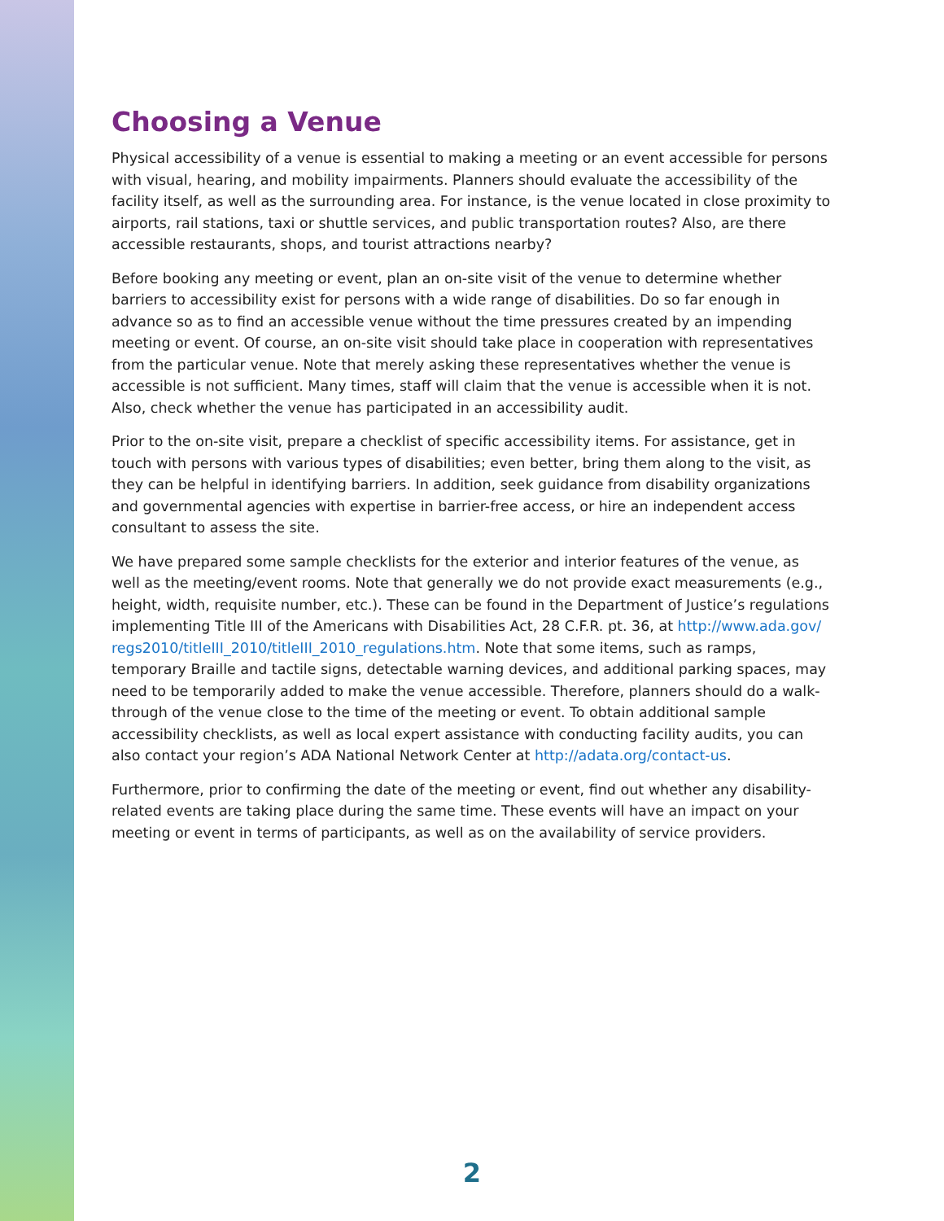Choosing a Venue
Physical accessibility of a venue is essential to making a meeting or an event accessible for persons with visual, hearing, and mobility impairments. Planners should evaluate the accessibility of the facility itself, as well as the surrounding area. For instance, is the venue located in close proximity to airports, rail stations, taxi or shuttle services, and public transportation routes? Also, are there accessible restaurants, shops, and tourist attractions nearby?
Before booking any meeting or event, plan an on-site visit of the venue to determine whether barriers to accessibility exist for persons with a wide range of disabilities. Do so far enough in advance so as to find an accessible venue without the time pressures created by an impending meeting or event. Of course, an on-site visit should take place in cooperation with representatives from the particular venue. Note that merely asking these representatives whether the venue is accessible is not sufficient. Many times, staff will claim that the venue is accessible when it is not. Also, check whether the venue has participated in an accessibility audit.
Prior to the on-site visit, prepare a checklist of specific accessibility items. For assistance, get in touch with persons with various types of disabilities; even better, bring them along to the visit, as they can be helpful in identifying barriers. In addition, seek guidance from disability organizations and governmental agencies with expertise in barrier-free access, or hire an independent access consultant to assess the site.
We have prepared some sample checklists for the exterior and interior features of the venue, as well as the meeting/event rooms. Note that generally we do not provide exact measurements (e.g., height, width, requisite number, etc.). These can be found in the Department of Justice’s regulations implementing Title III of the Americans with Disabilities Act, 28 C.F.R. pt. 36, at http://www.ada.gov/ regs2010/titleIII_2010/titleIII_2010_regulations.htm. Note that some items, such as ramps, temporary Braille and tactile signs, detectable warning devices, and additional parking spaces, may need to be temporarily added to make the venue accessible. Therefore, planners should do a walk-through of the venue close to the time of the meeting or event. To obtain additional sample accessibility checklists, as well as local expert assistance with conducting facility audits, you can also contact your region’s ADA National Network Center at http://adata.org/contact-us.
Furthermore, prior to confirming the date of the meeting or event, find out whether any disability-related events are taking place during the same time. These events will have an impact on your meeting or event in terms of participants, as well as on the availability of service providers.
2